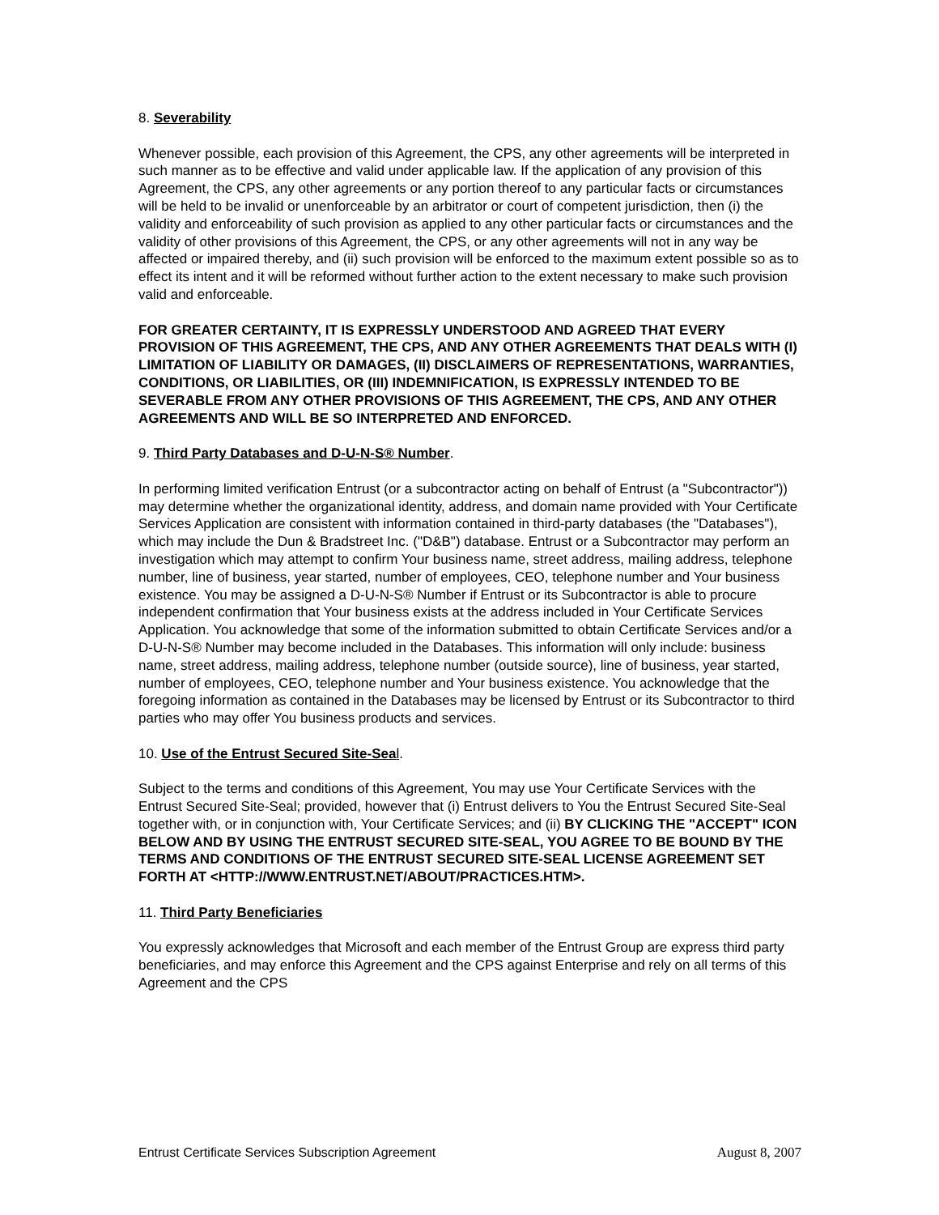8. Severability
Whenever possible, each provision of this Agreement, the CPS, any other agreements will be interpreted in such manner as to be effective and valid under applicable law. If the application of any provision of this Agreement, the CPS, any other agreements or any portion thereof to any particular facts or circumstances will be held to be invalid or unenforceable by an arbitrator or court of competent jurisdiction, then (i) the validity and enforceability of such provision as applied to any other particular facts or circumstances and the validity of other provisions of this Agreement, the CPS, or any other agreements will not in any way be affected or impaired thereby, and (ii) such provision will be enforced to the maximum extent possible so as to effect its intent and it will be reformed without further action to the extent necessary to make such provision valid and enforceable.
FOR GREATER CERTAINTY, IT IS EXPRESSLY UNDERSTOOD AND AGREED THAT EVERY PROVISION OF THIS AGREEMENT, THE CPS, AND ANY OTHER AGREEMENTS THAT DEALS WITH (I) LIMITATION OF LIABILITY OR DAMAGES, (II) DISCLAIMERS OF REPRESENTATIONS, WARRANTIES, CONDITIONS, OR LIABILITIES, OR (III) INDEMNIFICATION, IS EXPRESSLY INTENDED TO BE SEVERABLE FROM ANY OTHER PROVISIONS OF THIS AGREEMENT, THE CPS, AND ANY OTHER AGREEMENTS AND WILL BE SO INTERPRETED AND ENFORCED.
9. Third Party Databases and D-U-N-S® Number.
In performing limited verification Entrust (or a subcontractor acting on behalf of Entrust (a "Subcontractor")) may determine whether the organizational identity, address, and domain name provided with Your Certificate Services Application are consistent with information contained in third-party databases (the "Databases"), which may include the Dun & Bradstreet Inc. ("D&B") database. Entrust or a Subcontractor may perform an investigation which may attempt to confirm Your business name, street address, mailing address, telephone number, line of business, year started, number of employees, CEO, telephone number and Your business existence. You may be assigned a D-U-N-S® Number if Entrust or its Subcontractor is able to procure independent confirmation that Your business exists at the address included in Your Certificate Services Application. You acknowledge that some of the information submitted to obtain Certificate Services and/or a D-U-N-S® Number may become included in the Databases. This information will only include: business name, street address, mailing address, telephone number (outside source), line of business, year started, number of employees, CEO, telephone number and Your business existence. You acknowledge that the foregoing information as contained in the Databases may be licensed by Entrust or its Subcontractor to third parties who may offer You business products and services.
10. Use of the Entrust Secured Site-Sea l.
Subject to the terms and conditions of this Agreement, You may use Your Certificate Services with the Entrust Secured Site-Seal; provided, however that (i) Entrust delivers to You the Entrust Secured Site-Seal together with, or in conjunction with, Your Certificate Services; and (ii) BY CLICKING THE "ACCEPT" ICON BELOW AND BY USING THE ENTRUST SECURED SITE-SEAL, YOU AGREE TO BE BOUND BY THE
TERMS AND CONDITIONS OF THE ENTRUST SECURED SITE-SEAL LICENSE AGREEMENT SET FORTH AT <HTTP://WWW.ENTRUST.NET/ABOUT/PRACTICES.HTM>.
11. Third Party Beneficiaries
You expressly acknowledges that Microsoft and each member of the Entrust Group are express third party beneficiaries, and may enforce this Agreement and the CPS against Enterprise and rely on all terms of this Agreement and the CPS
Entrust Certificate Services Subscription Agreement August 8, 2007